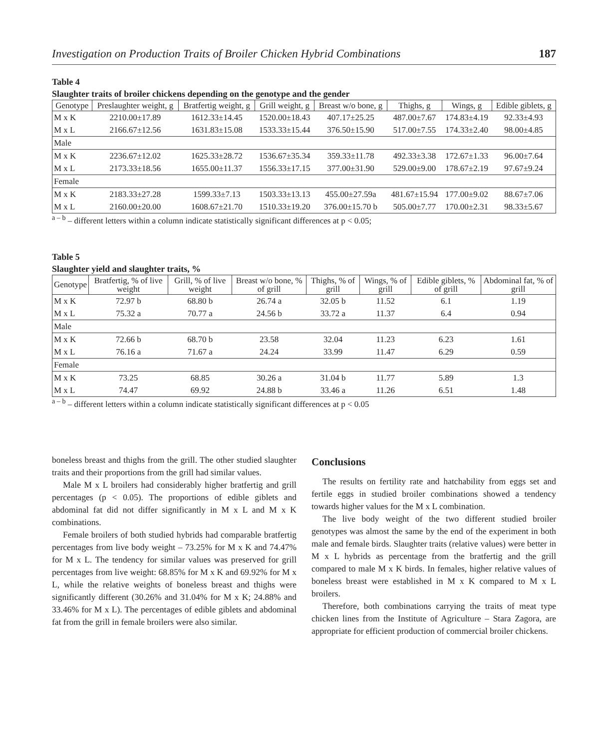Investigation on Production Traits of Broiler Chicken Hybrid Combinations 187
Table 4
Slaughter traits of broiler chickens depending on the genotype and the gender
| Genotype | Preslaughter weight, g | Bratfertig weight, g | Grill weight, g | Breast w/o bone, g | Thighs, g | Wings, g | Edible giblets, g |
| --- | --- | --- | --- | --- | --- | --- | --- |
| M x K | 2210.00±17.89 | 1612.33±14.45 | 1520.00±18.43 | 407.17±25.25 | 487.00±7.67 | 174.83±4.19 | 92.33±4.93 |
| M x L | 2166.67±12.56 | 1631.83±15.08 | 1533.33±15.44 | 376.50±15.90 | 517.00±7.55 | 174.33±2.40 | 98.00±4.85 |
| Male | | | | | | | |
| M x K | 2236.67±12.02 | 1625.33±28.72 | 1536.67±35.34 | 359.33±11.78 | 492.33±3.38 | 172.67±1.33 | 96.00±7.64 |
| M x L | 2173.33±18.56 | 1655.00±11.37 | 1556.33±17.15 | 377.00±31.90 | 529.00±9.00 | 178.67±2.19 | 97.67±9.24 |
| Female | | | | | | | |
| M x K | 2183.33±27.28 | 1599.33±7.13 | 1503.33±13.13 | 455.00±27.59a | 481.67±15.94 | 177.00±9.02 | 88.67±7.06 |
| M x L | 2160.00±20.00 | 1608.67±21.70 | 1510.33±19.20 | 376.00±15.70 b | 505.00±7.77 | 170.00±2.31 | 98.33±5.67 |
<sup>a – b</sup> – different letters within a column indicate statistically significant differences at p < 0.05;
Table 5
Slaughter yield and slaughter traits, %
| Genotype | Bratfertig, % of live weight | Grill, % of live weight | Breast w/o bone, % of grill | Thighs, % of grill | Wings, % of grill | Edible giblets, % of grill | Abdominal fat, % of grill |
| --- | --- | --- | --- | --- | --- | --- | --- |
| M x K | 72.97 b | 68.80 b | 26.74 a | 32.05 b | 11.52 | 6.1 | 1.19 |
| M x L | 75.32 a | 70.77 a | 24.56 b | 33.72 a | 11.37 | 6.4 | 0.94 |
| Male | | | | | | | |
| M x K | 72.66 b | 68.70 b | 23.58 | 32.04 | 11.23 | 6.23 | 1.61 |
| M x L | 76.16 a | 71.67 a | 24.24 | 33.99 | 11.47 | 6.29 | 0.59 |
| Female | | | | | | | |
| M x K | 73.25 | 68.85 | 30.26 a | 31.04 b | 11.77 | 5.89 | 1.3 |
| M x L | 74.47 | 69.92 | 24.88 b | 33.46 a | 11.26 | 6.51 | 1.48 |
<sup>a – b</sup> – different letters within a column indicate statistically significant differences at p < 0.05
boneless breast and thighs from the grill. The other studied slaughter traits and their proportions from the grill had similar values.
Male M x L broilers had considerably higher bratfertig and grill percentages (p < 0.05). The proportions of edible giblets and abdominal fat did not differ significantly in M x L and M x K combinations.
Female broilers of both studied hybrids had comparable bratfertig percentages from live body weight – 73.25% for M x K and 74.47% for M x L. The tendency for similar values was preserved for grill percentages from live weight: 68.85% for M x K and 69.92% for M x L, while the relative weights of boneless breast and thighs were significantly different (30.26% and 31.04% for M x K; 24.88% and 33.46% for M x L). The percentages of edible giblets and abdominal fat from the grill in female broilers were also similar.
Conclusions
The results on fertility rate and hatchability from eggs set and fertile eggs in studied broiler combinations showed a tendency towards higher values for the M x L combination.
The live body weight of the two different studied broiler genotypes was almost the same by the end of the experiment in both male and female birds. Slaughter traits (relative values) were better in M x L hybrids as percentage from the bratfertig and the grill compared to male M x K birds. In females, higher relative values of boneless breast were established in M x K compared to M x L broilers.
Therefore, both combinations carrying the traits of meat type chicken lines from the Institute of Agriculture – Stara Zagora, are appropriate for efficient production of commercial broiler chickens.